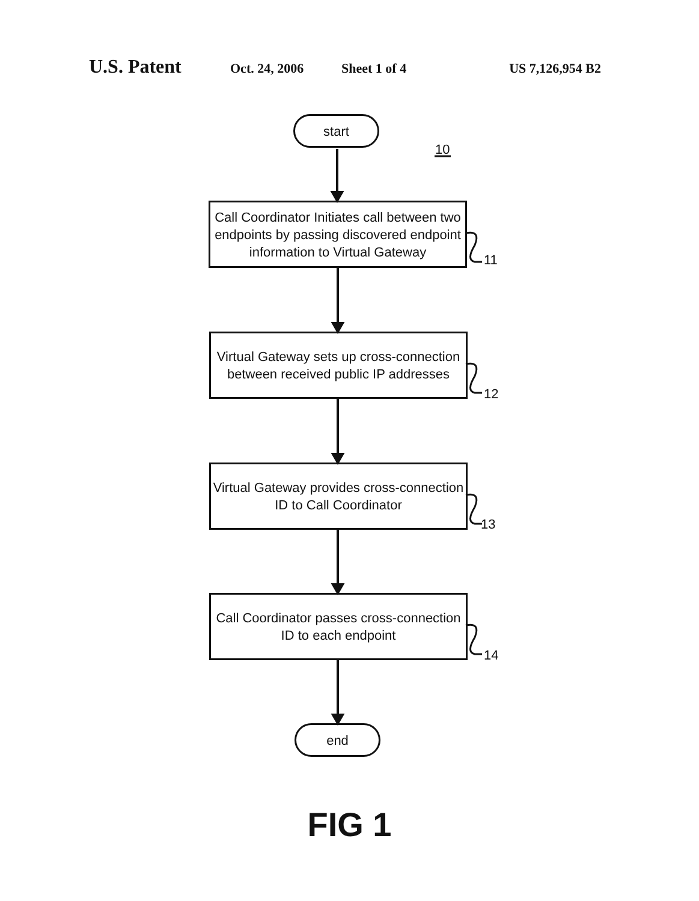U.S. Patent Oct. 24, 2006 Sheet 1 of 4 US 7,126,954 B2
start
10
Call Coordinator Initiates call between two endpoints by passing discovered endpoint information to Virtual Gateway
11
Virtual Gateway sets up cross-connection between received public IP addresses
12
Virtual Gateway provides cross-connection ID to Call Coordinator
13
Call Coordinator passes cross-connection ID to each endpoint
14
end
FIG 1